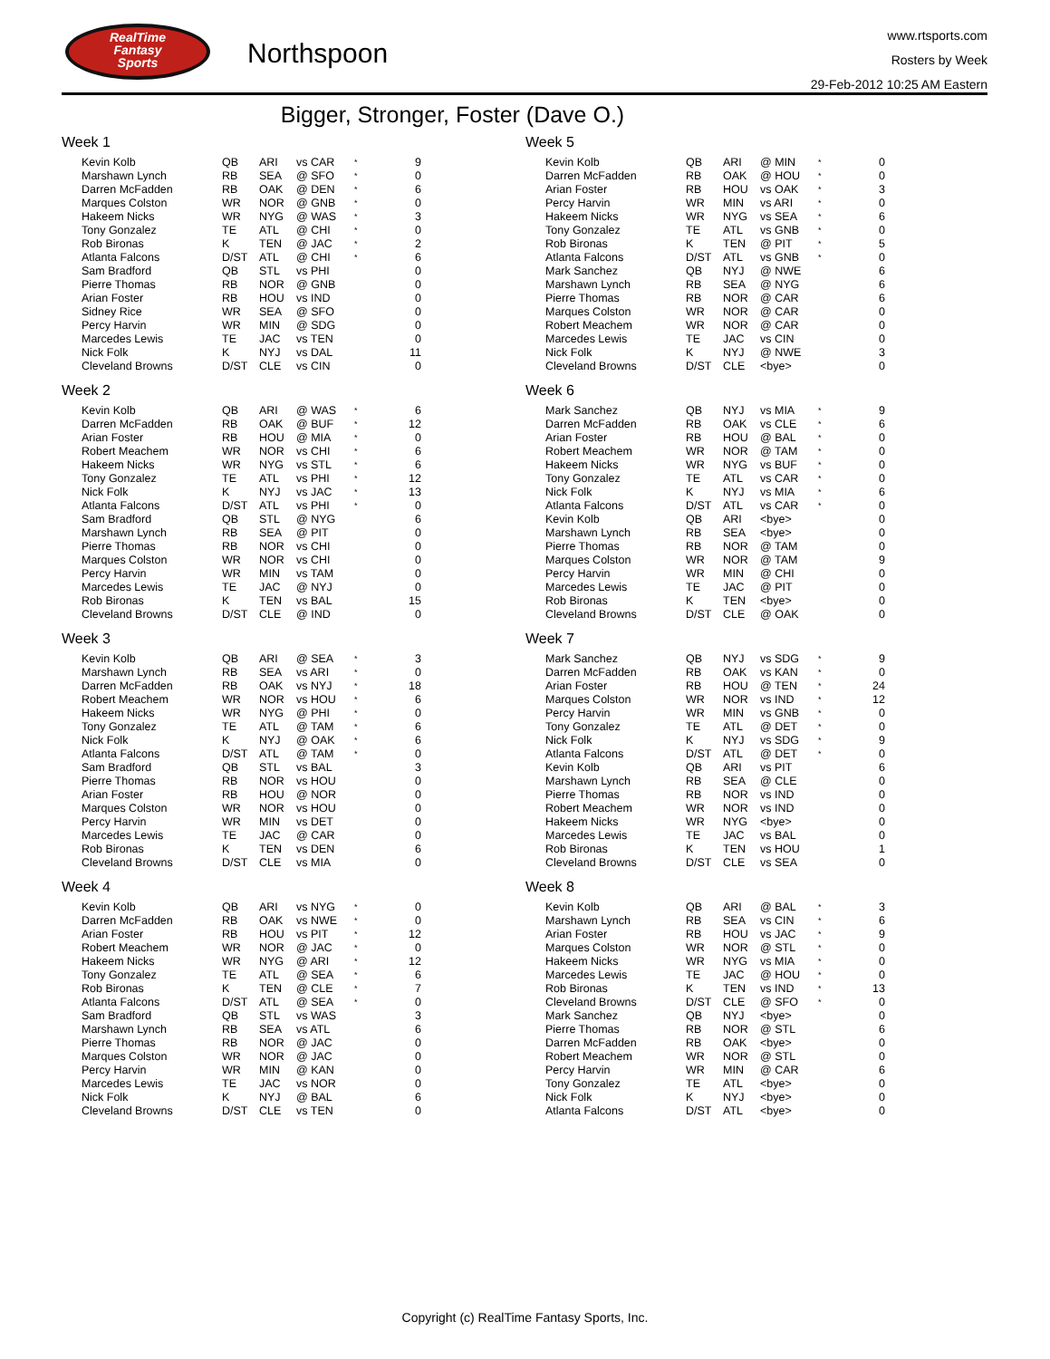RealTime
Fantasy
Sports
Northspoon
www.rtsports.com
Rosters by Week
29-Feb-2012 10:25 AM Eastern
Bigger, Stronger, Foster (Dave O.)
Week 1
| Kevin Kolb | QB | ARI | vs CAR | * | 9 |
| Marshawn Lynch | RB | SEA | @ SFO | * | 0 |
| Darren McFadden | RB | OAK | @ DEN | * | 6 |
| Marques Colston | WR | NOR | @ GNB | * | 0 |
| Hakeem Nicks | WR | NYG | @ WAS | * | 3 |
| Tony Gonzalez | TE | ATL | @ CHI | * | 0 |
| Rob Bironas | K | TEN | @ JAC | * | 2 |
| Atlanta Falcons | D/ST | ATL | @ CHI | * | 6 |
| Sam Bradford | QB | STL | vs PHI | | 0 |
| Pierre Thomas | RB | NOR | @ GNB | | 0 |
| Arian Foster | RB | HOU | vs IND | | 0 |
| Sidney Rice | WR | SEA | @ SFO | | 0 |
| Percy Harvin | WR | MIN | @ SDG | | 0 |
| Marcedes Lewis | TE | JAC | vs TEN | | 0 |
| Nick Folk | K | NYJ | vs DAL | | 11 |
| Cleveland Browns | D/ST | CLE | vs CIN | | 0 |
Week 2
| Kevin Kolb | QB | ARI | @ WAS | * | 6 |
| Darren McFadden | RB | OAK | @ BUF | * | 12 |
| Arian Foster | RB | HOU | @ MIA | * | 0 |
| Robert Meachem | WR | NOR | vs CHI | * | 6 |
| Hakeem Nicks | WR | NYG | vs STL | * | 6 |
| Tony Gonzalez | TE | ATL | vs PHI | * | 12 |
| Nick Folk | K | NYJ | vs JAC | * | 13 |
| Atlanta Falcons | D/ST | ATL | vs PHI | * | 0 |
| Sam Bradford | QB | STL | @ NYG | | 6 |
| Marshawn Lynch | RB | SEA | @ PIT | | 0 |
| Pierre Thomas | RB | NOR | vs CHI | | 0 |
| Marques Colston | WR | NOR | vs CHI | | 0 |
| Percy Harvin | WR | MIN | vs TAM | | 0 |
| Marcedes Lewis | TE | JAC | @ NYJ | | 0 |
| Rob Bironas | K | TEN | vs BAL | | 15 |
| Cleveland Browns | D/ST | CLE | @ IND | | 0 |
Week 3
| Kevin Kolb | QB | ARI | @ SEA | * | 3 |
| Marshawn Lynch | RB | SEA | vs ARI | * | 0 |
| Darren McFadden | RB | OAK | vs NYJ | * | 18 |
| Robert Meachem | WR | NOR | vs HOU | * | 6 |
| Hakeem Nicks | WR | NYG | @ PHI | * | 0 |
| Tony Gonzalez | TE | ATL | @ TAM | * | 6 |
| Nick Folk | K | NYJ | @ OAK | * | 6 |
| Atlanta Falcons | D/ST | ATL | @ TAM | * | 0 |
| Sam Bradford | QB | STL | vs BAL | | 3 |
| Pierre Thomas | RB | NOR | vs HOU | | 0 |
| Arian Foster | RB | HOU | @ NOR | | 0 |
| Marques Colston | WR | NOR | vs HOU | | 0 |
| Percy Harvin | WR | MIN | vs DET | | 0 |
| Marcedes Lewis | TE | JAC | @ CAR | | 0 |
| Rob Bironas | K | TEN | vs DEN | | 6 |
| Cleveland Browns | D/ST | CLE | vs MIA | | 0 |
Week 4
| Kevin Kolb | QB | ARI | vs NYG | * | 0 |
| Darren McFadden | RB | OAK | vs NWE | * | 0 |
| Arian Foster | RB | HOU | vs PIT | * | 12 |
| Robert Meachem | WR | NOR | @ JAC | * | 0 |
| Hakeem Nicks | WR | NYG | @ ARI | * | 12 |
| Tony Gonzalez | TE | ATL | @ SEA | * | 6 |
| Rob Bironas | K | TEN | @ CLE | * | 7 |
| Atlanta Falcons | D/ST | ATL | @ SEA | * | 0 |
| Sam Bradford | QB | STL | vs WAS | | 3 |
| Marshawn Lynch | RB | SEA | vs ATL | | 6 |
| Pierre Thomas | RB | NOR | @ JAC | | 0 |
| Marques Colston | WR | NOR | @ JAC | | 0 |
| Percy Harvin | WR | MIN | @ KAN | | 0 |
| Marcedes Lewis | TE | JAC | vs NOR | | 0 |
| Nick Folk | K | NYJ | @ BAL | | 6 |
| Cleveland Browns | D/ST | CLE | vs TEN | | 0 |
Week 5
| Kevin Kolb | QB | ARI | @ MIN | * | 0 |
| Darren McFadden | RB | OAK | @ HOU | * | 0 |
| Arian Foster | RB | HOU | vs OAK | * | 3 |
| Percy Harvin | WR | MIN | vs ARI | * | 0 |
| Hakeem Nicks | WR | NYG | vs SEA | * | 6 |
| Tony Gonzalez | TE | ATL | vs GNB | * | 0 |
| Rob Bironas | K | TEN | @ PIT | * | 5 |
| Atlanta Falcons | D/ST | ATL | vs GNB | * | 0 |
| Mark Sanchez | QB | NYJ | @ NWE | | 6 |
| Marshawn Lynch | RB | SEA | @ NYG | | 6 |
| Pierre Thomas | RB | NOR | @ CAR | | 6 |
| Marques Colston | WR | NOR | @ CAR | | 0 |
| Robert Meachem | WR | NOR | @ CAR | | 0 |
| Marcedes Lewis | TE | JAC | vs CIN | | 0 |
| Nick Folk | K | NYJ | @ NWE | | 3 |
| Cleveland Browns | D/ST | CLE | <bye> | | 0 |
Week 6
| Mark Sanchez | QB | NYJ | vs MIA | * | 9 |
| Darren McFadden | RB | OAK | vs CLE | * | 6 |
| Arian Foster | RB | HOU | @ BAL | * | 0 |
| Robert Meachem | WR | NOR | @ TAM | * | 0 |
| Hakeem Nicks | WR | NYG | vs BUF | * | 0 |
| Tony Gonzalez | TE | ATL | vs CAR | * | 0 |
| Nick Folk | K | NYJ | vs MIA | * | 6 |
| Atlanta Falcons | D/ST | ATL | vs CAR | * | 0 |
| Kevin Kolb | QB | ARI | <bye> | | 0 |
| Marshawn Lynch | RB | SEA | <bye> | | 0 |
| Pierre Thomas | RB | NOR | @ TAM | | 0 |
| Marques Colston | WR | NOR | @ TAM | | 9 |
| Percy Harvin | WR | MIN | @ CHI | | 0 |
| Marcedes Lewis | TE | JAC | @ PIT | | 0 |
| Rob Bironas | K | TEN | <bye> | | 0 |
| Cleveland Browns | D/ST | CLE | @ OAK | | 0 |
Week 7
| Mark Sanchez | QB | NYJ | vs SDG | * | 9 |
| Darren McFadden | RB | OAK | vs KAN | * | 0 |
| Arian Foster | RB | HOU | @ TEN | * | 24 |
| Marques Colston | WR | NOR | vs IND | * | 12 |
| Percy Harvin | WR | MIN | vs GNB | * | 0 |
| Tony Gonzalez | TE | ATL | @ DET | * | 0 |
| Nick Folk | K | NYJ | vs SDG | * | 9 |
| Atlanta Falcons | D/ST | ATL | @ DET | * | 0 |
| Kevin Kolb | QB | ARI | vs PIT | | 6 |
| Marshawn Lynch | RB | SEA | @ CLE | | 0 |
| Pierre Thomas | RB | NOR | vs IND | | 0 |
| Robert Meachem | WR | NOR | vs IND | | 0 |
| Hakeem Nicks | WR | NYG | <bye> | | 0 |
| Marcedes Lewis | TE | JAC | vs BAL | | 0 |
| Rob Bironas | K | TEN | vs HOU | | 1 |
| Cleveland Browns | D/ST | CLE | vs SEA | | 0 |
Week 8
| Kevin Kolb | QB | ARI | @ BAL | * | 3 |
| Marshawn Lynch | RB | SEA | vs CIN | * | 6 |
| Arian Foster | RB | HOU | vs JAC | * | 9 |
| Marques Colston | WR | NOR | @ STL | * | 0 |
| Hakeem Nicks | WR | NYG | vs MIA | * | 0 |
| Marcedes Lewis | TE | JAC | @ HOU | * | 0 |
| Rob Bironas | K | TEN | vs IND | * | 13 |
| Cleveland Browns | D/ST | CLE | @ SFO | * | 0 |
| Mark Sanchez | QB | NYJ | <bye> | | 0 |
| Pierre Thomas | RB | NOR | @ STL | | 6 |
| Darren McFadden | RB | OAK | <bye> | | 0 |
| Robert Meachem | WR | NOR | @ STL | | 0 |
| Percy Harvin | WR | MIN | @ CAR | | 6 |
| Tony Gonzalez | TE | ATL | <bye> | | 0 |
| Nick Folk | K | NYJ | <bye> | | 0 |
| Atlanta Falcons | D/ST | ATL | <bye> | | 0 |
Copyright (c) RealTime Fantasy Sports, Inc.